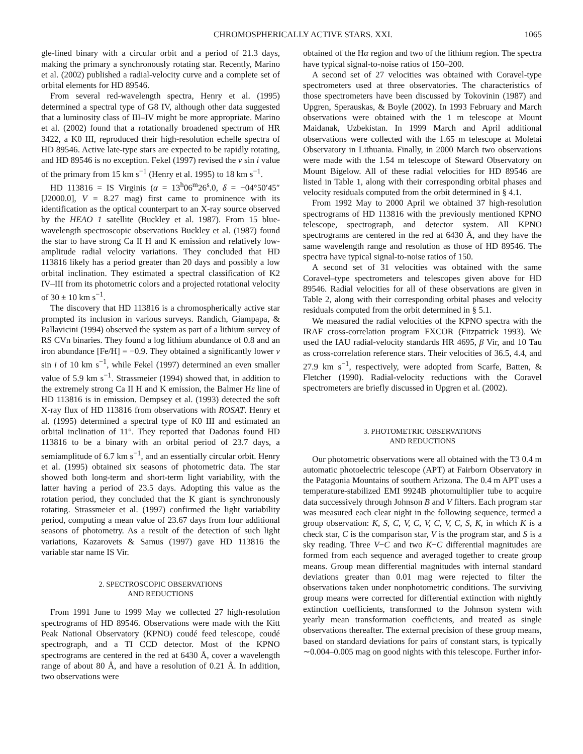CHROMOSPHERICALLY ACTIVE STARS. XXI. 1065
gle-lined binary with a circular orbit and a period of 21.3 days, making the primary a synchronously rotating star. Recently, Marino et al. (2002) published a radial-velocity curve and a complete set of orbital elements for HD 89546.
From several red-wavelength spectra, Henry et al. (1995) determined a spectral type of G8 IV, although other data suggested that a luminosity class of III–IV might be more appropriate. Marino et al. (2002) found that a rotationally broadened spectrum of HR 3422, a K0 III, reproduced their high-resolution echelle spectra of HD 89546. Active late-type stars are expected to be rapidly rotating, and HD 89546 is no exception. Fekel (1997) revised the v sin i value of the primary from 15 km s<sup>−1</sup> (Henry et al. 1995) to 18 km s<sup>−1</sup>.
HD 113816 = IS Virginis (α = 13<sup>h</sup>06<sup>m</sup>26<sup>s</sup>.0, δ = −04°50′45″ [J2000.0], V = 8.27 mag) first came to prominence with its identification as the optical counterpart to an X-ray source observed by the HEAO 1 satellite (Buckley et al. 1987). From 15 blue-wavelength spectroscopic observations Buckley et al. (1987) found the star to have strong Ca II H and K emission and relatively low-amplitude radial velocity variations. They concluded that HD 113816 likely has a period greater than 20 days and possibly a low orbital inclination. They estimated a spectral classification of K2 IV–III from its photometric colors and a projected rotational velocity of 30 ± 10 km s<sup>−1</sup>.
The discovery that HD 113816 is a chromospherically active star prompted its inclusion in various surveys. Randich, Giampapa, & Pallavicini (1994) observed the system as part of a lithium survey of RS CVn binaries. They found a log lithium abundance of 0.8 and an iron abundance [Fe/H] = −0.9. They obtained a significantly lower v sin i of 10 km s<sup>−1</sup>, while Fekel (1997) determined an even smaller value of 5.9 km s<sup>−1</sup>. Strassmeier (1994) showed that, in addition to the extremely strong Ca II H and K emission, the Balmer Hε line of HD 113816 is in emission. Dempsey et al. (1993) detected the soft X-ray flux of HD 113816 from observations with ROSAT. Henry et al. (1995) determined a spectral type of K0 III and estimated an orbital inclination of 11°. They reported that Dadonas found HD 113816 to be a binary with an orbital period of 23.7 days, a semiamplitude of 6.7 km s<sup>−1</sup>, and an essentially circular orbit. Henry et al. (1995) obtained six seasons of photometric data. The star showed both long-term and short-term light variability, with the latter having a period of 23.5 days. Adopting this value as the rotation period, they concluded that the K giant is synchronously rotating. Strassmeier et al. (1997) confirmed the light variability period, computing a mean value of 23.67 days from four additional seasons of photometry. As a result of the detection of such light variations, Kazarovets & Samus (1997) gave HD 113816 the variable star name IS Vir.
2. SPECTROSCOPIC OBSERVATIONS
AND REDUCTIONS
From 1991 June to 1999 May we collected 27 high-resolution spectrograms of HD 89546. Observations were made with the Kitt Peak National Observatory (KPNO) coudé feed telescope, coudé spectrograph, and a TI CCD detector. Most of the KPNO spectrograms are centered in the red at 6430 Å, cover a wavelength range of about 80 Å, and have a resolution of 0.21 Å. In addition, two observations were
obtained of the Hα region and two of the lithium region. The spectra have typical signal-to-noise ratios of 150–200.
A second set of 27 velocities was obtained with Coravel-type spectrometers used at three observatories. The characteristics of those spectrometers have been discussed by Tokovinin (1987) and Upgren, Sperauskas, & Boyle (2002). In 1993 February and March observations were obtained with the 1 m telescope at Mount Maidanak, Uzbekistan. In 1999 March and April additional observations were collected with the 1.65 m telescope at Moletai Observatory in Lithuania. Finally, in 2000 March two observations were made with the 1.54 m telescope of Steward Observatory on Mount Bigelow. All of these radial velocities for HD 89546 are listed in Table 1, along with their corresponding orbital phases and velocity residuals computed from the orbit determined in § 4.1.
From 1992 May to 2000 April we obtained 37 high-resolution spectrograms of HD 113816 with the previously mentioned KPNO telescope, spectrograph, and detector system. All KPNO spectrograms are centered in the red at 6430 Å, and they have the same wavelength range and resolution as those of HD 89546. The spectra have typical signal-to-noise ratios of 150.
A second set of 31 velocities was obtained with the same Coravel–type spectrometers and telescopes given above for HD 89546. Radial velocities for all of these observations are given in Table 2, along with their corresponding orbital phases and velocity residuals computed from the orbit determined in § 5.1.
We measured the radial velocities of the KPNO spectra with the IRAF cross-correlation program FXCOR (Fitzpatrick 1993). We used the IAU radial-velocity standards HR 4695, β Vir, and 10 Tau as cross-correlation reference stars. Their velocities of 36.5, 4.4, and 27.9 km s<sup>−1</sup>, respectively, were adopted from Scarfe, Batten, & Fletcher (1990). Radial-velocity reductions with the Coravel spectrometers are briefly discussed in Upgren et al. (2002).
3. PHOTOMETRIC OBSERVATIONS
AND REDUCTIONS
Our photometric observations were all obtained with the T3 0.4 m automatic photoelectric telescope (APT) at Fairborn Observatory in the Patagonia Mountains of southern Arizona. The 0.4 m APT uses a temperature-stabilized EMI 9924B photomultiplier tube to acquire data successively through Johnson B and V filters. Each program star was measured each clear night in the following sequence, termed a group observation: K, S, C, V, C, V, C, V, C, S, K, in which K is a check star, C is the comparison star, V is the program star, and S is a sky reading. Three V−C and two K−C differential magnitudes are formed from each sequence and averaged together to create group means. Group mean differential magnitudes with internal standard deviations greater than 0.01 mag were rejected to filter the observations taken under nonphotometric conditions. The surviving group means were corrected for differential extinction with nightly extinction coefficients, transformed to the Johnson system with yearly mean transformation coefficients, and treated as single observations thereafter. The external precision of these group means, based on standard deviations for pairs of constant stars, is typically ∼0.004–0.005 mag on good nights with this telescope. Further infor-